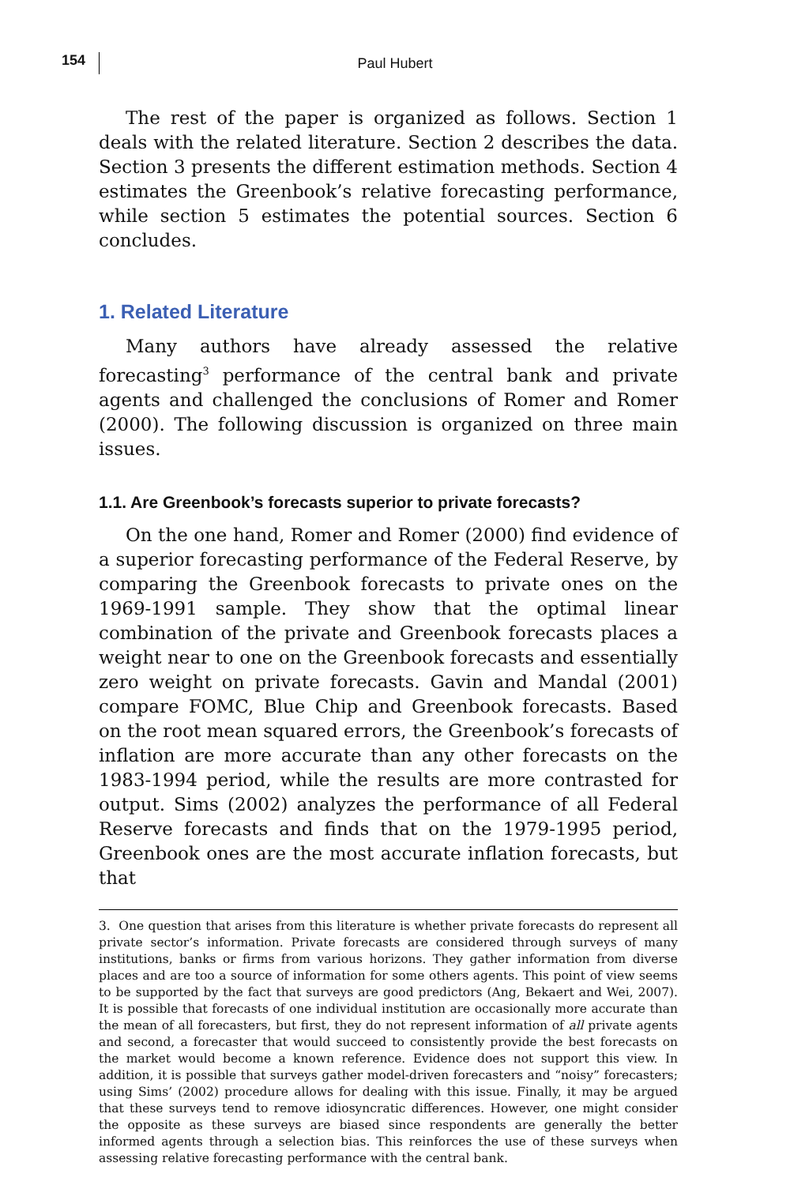154
Paul Hubert
The rest of the paper is organized as follows. Section 1 deals with the related literature. Section 2 describes the data. Section 3 presents the different estimation methods. Section 4 estimates the Greenbook’s relative forecasting performance, while section 5 estimates the potential sources. Section 6 concludes.
1. Related Literature
Many authors have already assessed the relative forecasting<sup>3</sup> performance of the central bank and private agents and challenged the conclusions of Romer and Romer (2000). The following discussion is organized on three main issues.
1.1. Are Greenbook’s forecasts superior to private forecasts?
On the one hand, Romer and Romer (2000) find evidence of a superior forecasting performance of the Federal Reserve, by comparing the Greenbook forecasts to private ones on the 1969-1991 sample. They show that the optimal linear combination of the private and Greenbook forecasts places a weight near to one on the Greenbook forecasts and essentially zero weight on private forecasts. Gavin and Mandal (2001) compare FOMC, Blue Chip and Greenbook forecasts. Based on the root mean squared errors, the Greenbook’s forecasts of inflation are more accurate than any other forecasts on the 1983-1994 period, while the results are more contrasted for output. Sims (2002) analyzes the performance of all Federal Reserve forecasts and finds that on the 1979-1995 period, Greenbook ones are the most accurate inflation forecasts, but that
3. One question that arises from this literature is whether private forecasts do represent all private sector’s information. Private forecasts are considered through surveys of many institutions, banks or firms from various horizons. They gather information from diverse places and are too a source of information for some others agents. This point of view seems to be supported by the fact that surveys are good predictors (Ang, Bekaert and Wei, 2007). It is possible that forecasts of one individual institution are occasionally more accurate than the mean of all forecasters, but first, they do not represent information of all private agents and second, a forecaster that would succeed to consistently provide the best forecasts on the market would become a known reference. Evidence does not support this view. In addition, it is possible that surveys gather model-driven forecasters and “noisy” forecasters; using Sims’ (2002) procedure allows for dealing with this issue. Finally, it may be argued that these surveys tend to remove idiosyncratic differences. However, one might consider the opposite as these surveys are biased since respondents are generally the better informed agents through a selection bias. This reinforces the use of these surveys when assessing relative forecasting performance with the central bank.